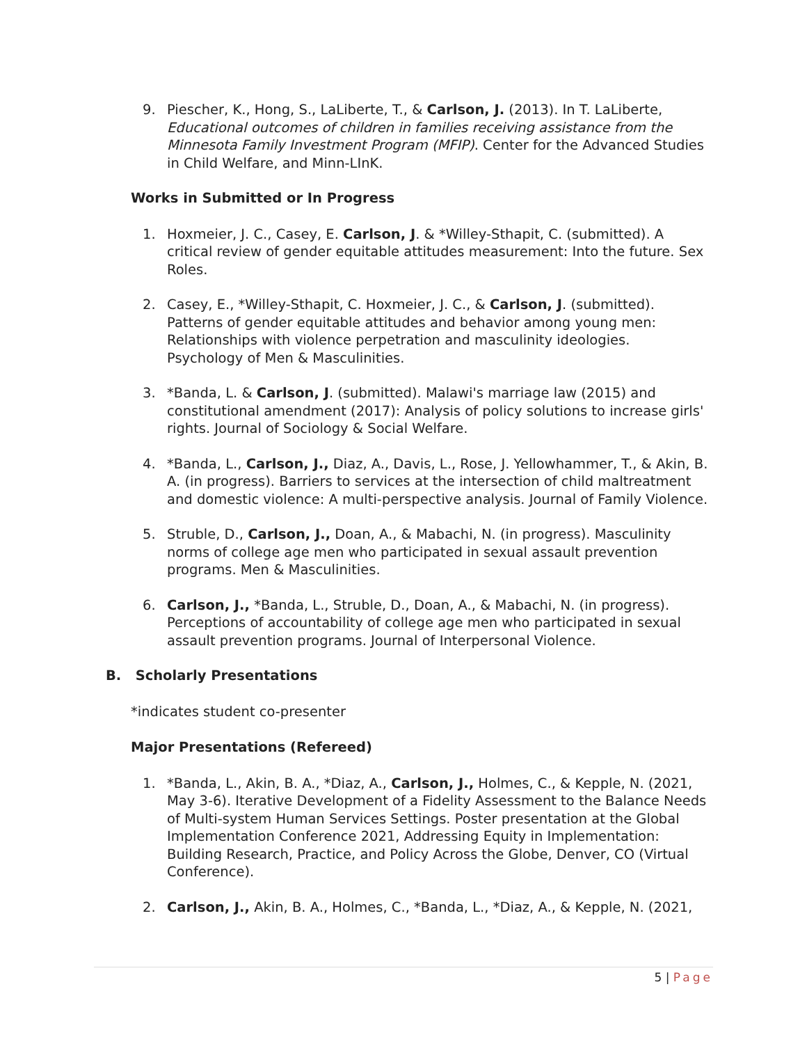9. Piescher, K., Hong, S., LaLiberte, T., & Carlson, J. (2013). In T. LaLiberte, Educational outcomes of children in families receiving assistance from the Minnesota Family Investment Program (MFIP). Center for the Advanced Studies in Child Welfare, and Minn-LInK.
Works in Submitted or In Progress
1. Hoxmeier, J. C., Casey, E. Carlson, J. & *Willey-Sthapit, C. (submitted). A critical review of gender equitable attitudes measurement: Into the future. Sex Roles.
2. Casey, E., *Willey-Sthapit, C. Hoxmeier, J. C., & Carlson, J. (submitted). Patterns of gender equitable attitudes and behavior among young men: Relationships with violence perpetration and masculinity ideologies. Psychology of Men & Masculinities.
3. *Banda, L. & Carlson, J. (submitted). Malawi's marriage law (2015) and constitutional amendment (2017): Analysis of policy solutions to increase girls' rights. Journal of Sociology & Social Welfare.
4. *Banda, L., Carlson, J., Diaz, A., Davis, L., Rose, J. Yellowhammer, T., & Akin, B. A. (in progress). Barriers to services at the intersection of child maltreatment and domestic violence: A multi-perspective analysis. Journal of Family Violence.
5. Struble, D., Carlson, J., Doan, A., & Mabachi, N. (in progress). Masculinity norms of college age men who participated in sexual assault prevention programs. Men & Masculinities.
6. Carlson, J., *Banda, L., Struble, D., Doan, A., & Mabachi, N. (in progress). Perceptions of accountability of college age men who participated in sexual assault prevention programs. Journal of Interpersonal Violence.
B. Scholarly Presentations
*indicates student co-presenter
Major Presentations (Refereed)
1. *Banda, L., Akin, B. A., *Diaz, A., Carlson, J., Holmes, C., & Kepple, N. (2021, May 3-6). Iterative Development of a Fidelity Assessment to the Balance Needs of Multi-system Human Services Settings. Poster presentation at the Global Implementation Conference 2021, Addressing Equity in Implementation: Building Research, Practice, and Policy Across the Globe, Denver, CO (Virtual Conference).
2. Carlson, J., Akin, B. A., Holmes, C., *Banda, L., *Diaz, A., & Kepple, N. (2021,
5 | Page